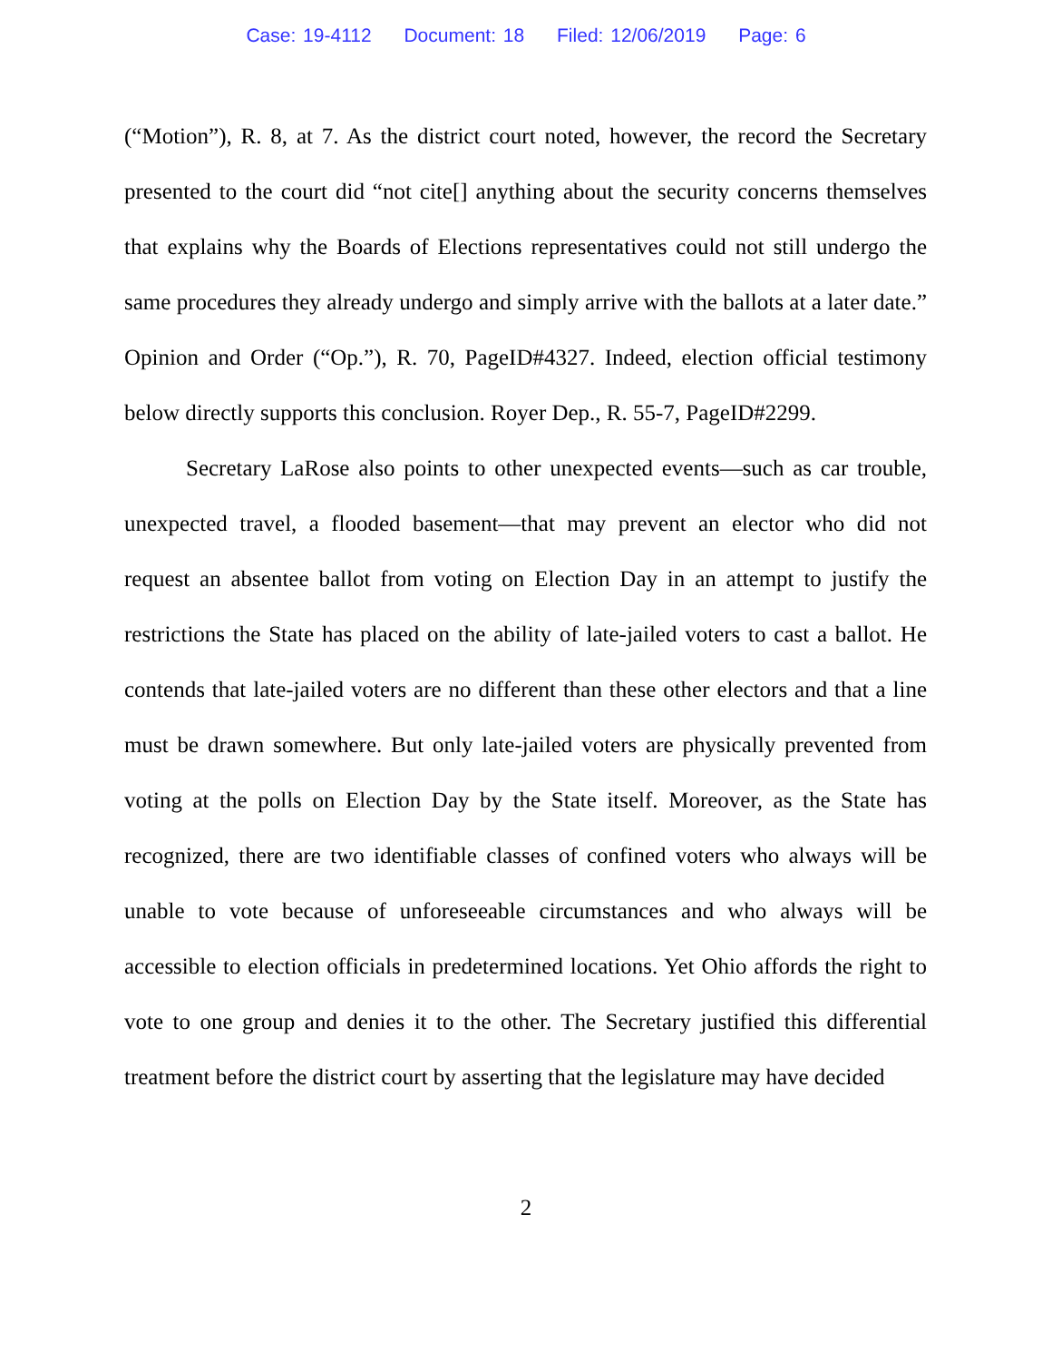Case: 19-4112 Document: 18 Filed: 12/06/2019 Page: 6
(“Motion”), R. 8, at 7. As the district court noted, however, the record the Secretary presented to the court did “not cite[] anything about the security concerns themselves that explains why the Boards of Elections representatives could not still undergo the same procedures they already undergo and simply arrive with the ballots at a later date.” Opinion and Order (“Op.”), R. 70, PageID#4327. Indeed, election official testimony below directly supports this conclusion. Royer Dep., R. 55-7, PageID#2299.
Secretary LaRose also points to other unexpected events—such as car trouble, unexpected travel, a flooded basement—that may prevent an elector who did not request an absentee ballot from voting on Election Day in an attempt to justify the restrictions the State has placed on the ability of late-jailed voters to cast a ballot. He contends that late-jailed voters are no different than these other electors and that a line must be drawn somewhere. But only late-jailed voters are physically prevented from voting at the polls on Election Day by the State itself. Moreover, as the State has recognized, there are two identifiable classes of confined voters who always will be unable to vote because of unforeseeable circumstances and who always will be accessible to election officials in predetermined locations. Yet Ohio affords the right to vote to one group and denies it to the other. The Secretary justified this differential treatment before the district court by asserting that the legislature may have decided
2